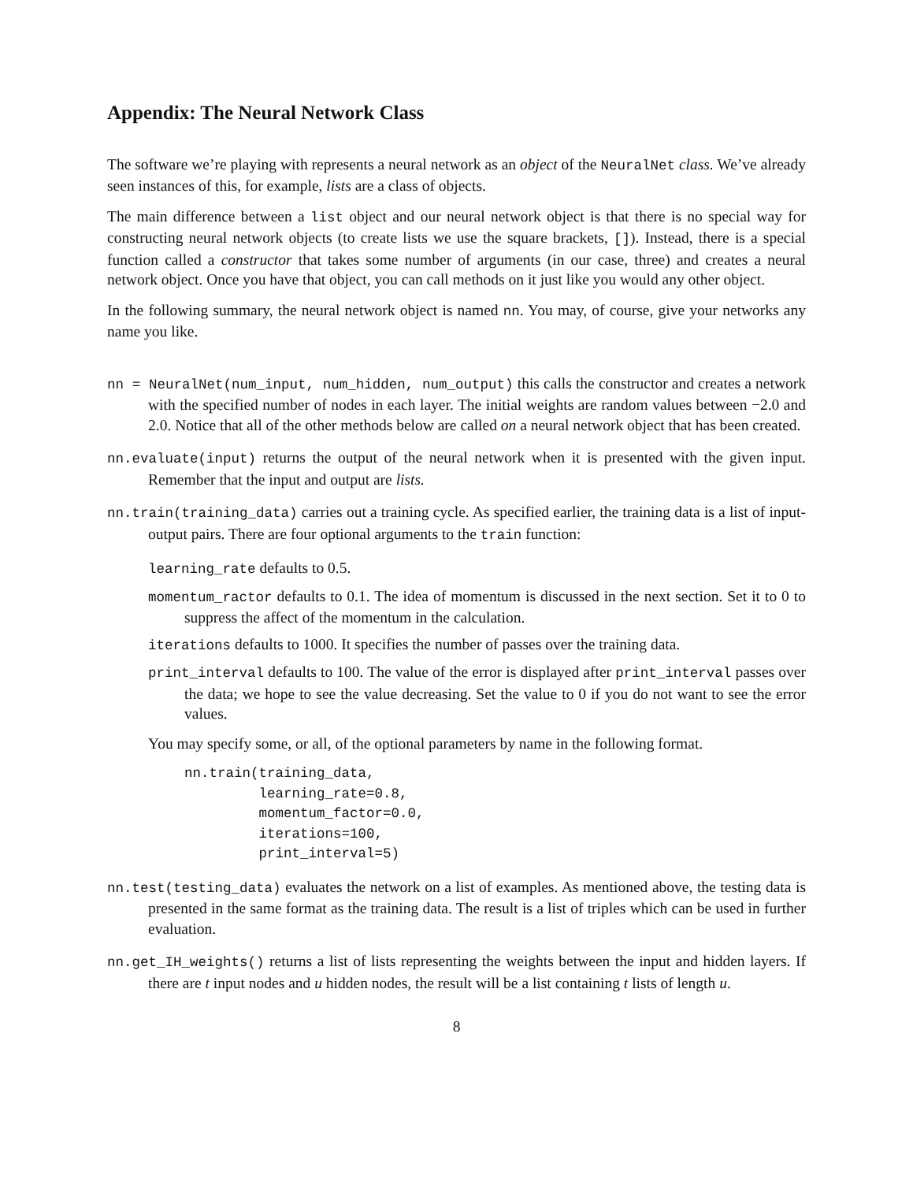Appendix: The Neural Network Class
The software we’re playing with represents a neural network as an object of the NeuralNet class. We’ve already seen instances of this, for example, lists are a class of objects.
The main difference between a list object and our neural network object is that there is no special way for constructing neural network objects (to create lists we use the square brackets, []). Instead, there is a special function called a constructor that takes some number of arguments (in our case, three) and creates a neural network object. Once you have that object, you can call methods on it just like you would any other object.
In the following summary, the neural network object is named nn. You may, of course, give your networks any name you like.
nn = NeuralNet(num_input, num_hidden, num_output) this calls the constructor and creates a network with the specified number of nodes in each layer. The initial weights are random values between −2.0 and 2.0. Notice that all of the other methods below are called on a neural network object that has been created.
nn.evaluate(input) returns the output of the neural network when it is presented with the given input. Remember that the input and output are lists.
nn.train(training_data) carries out a training cycle. As specified earlier, the training data is a list of input-output pairs. There are four optional arguments to the train function:
learning_rate defaults to 0.5.
momentum_ractor defaults to 0.1. The idea of momentum is discussed in the next section. Set it to 0 to suppress the affect of the momentum in the calculation.
iterations defaults to 1000. It specifies the number of passes over the training data.
print_interval defaults to 100. The value of the error is displayed after print_interval passes over the data; we hope to see the value decreasing. Set the value to 0 if you do not want to see the error values.
You may specify some, or all, of the optional parameters by name in the following format.
nn.train(training_data,
         learning_rate=0.8,
         momentum_factor=0.0,
         iterations=100,
         print_interval=5)
nn.test(testing_data) evaluates the network on a list of examples. As mentioned above, the testing data is presented in the same format as the training data. The result is a list of triples which can be used in further evaluation.
nn.get_IH_weights() returns a list of lists representing the weights between the input and hidden layers. If there are t input nodes and u hidden nodes, the result will be a list containing t lists of length u.
8